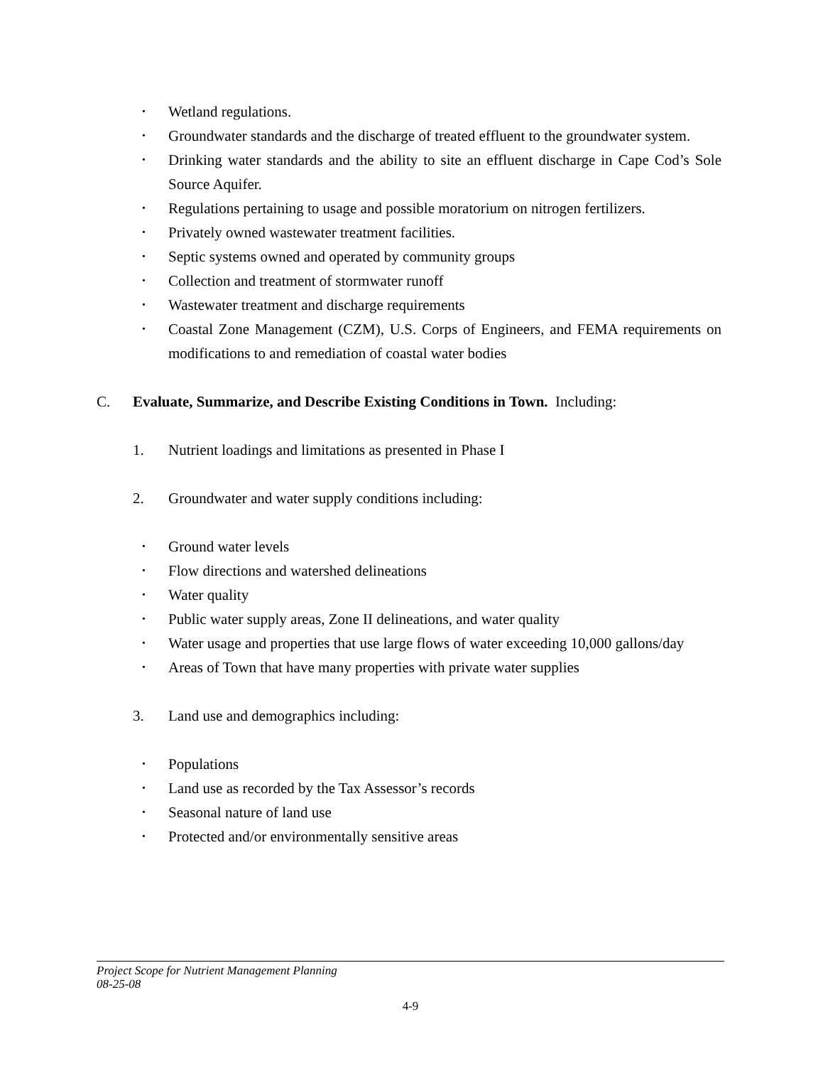• Wetland regulations.
• Groundwater standards and the discharge of treated effluent to the groundwater system.
• Drinking water standards and the ability to site an effluent discharge in Cape Cod’s Sole Source Aquifer.
• Regulations pertaining to usage and possible moratorium on nitrogen fertilizers.
• Privately owned wastewater treatment facilities.
• Septic systems owned and operated by community groups
• Collection and treatment of stormwater runoff
• Wastewater treatment and discharge requirements
• Coastal Zone Management (CZM), U.S. Corps of Engineers, and FEMA requirements on modifications to and remediation of coastal water bodies
C. Evaluate, Summarize, and Describe Existing Conditions in Town. Including:
1. Nutrient loadings and limitations as presented in Phase I
2. Groundwater and water supply conditions including:
• Ground water levels
• Flow directions and watershed delineations
• Water quality
• Public water supply areas, Zone II delineations, and water quality
• Water usage and properties that use large flows of water exceeding 10,000 gallons/day
• Areas of Town that have many properties with private water supplies
3. Land use and demographics including:
• Populations
• Land use as recorded by the Tax Assessor’s records
• Seasonal nature of land use
• Protected and/or environmentally sensitive areas
Project Scope for Nutrient Management Planning
08-25-08
4-9